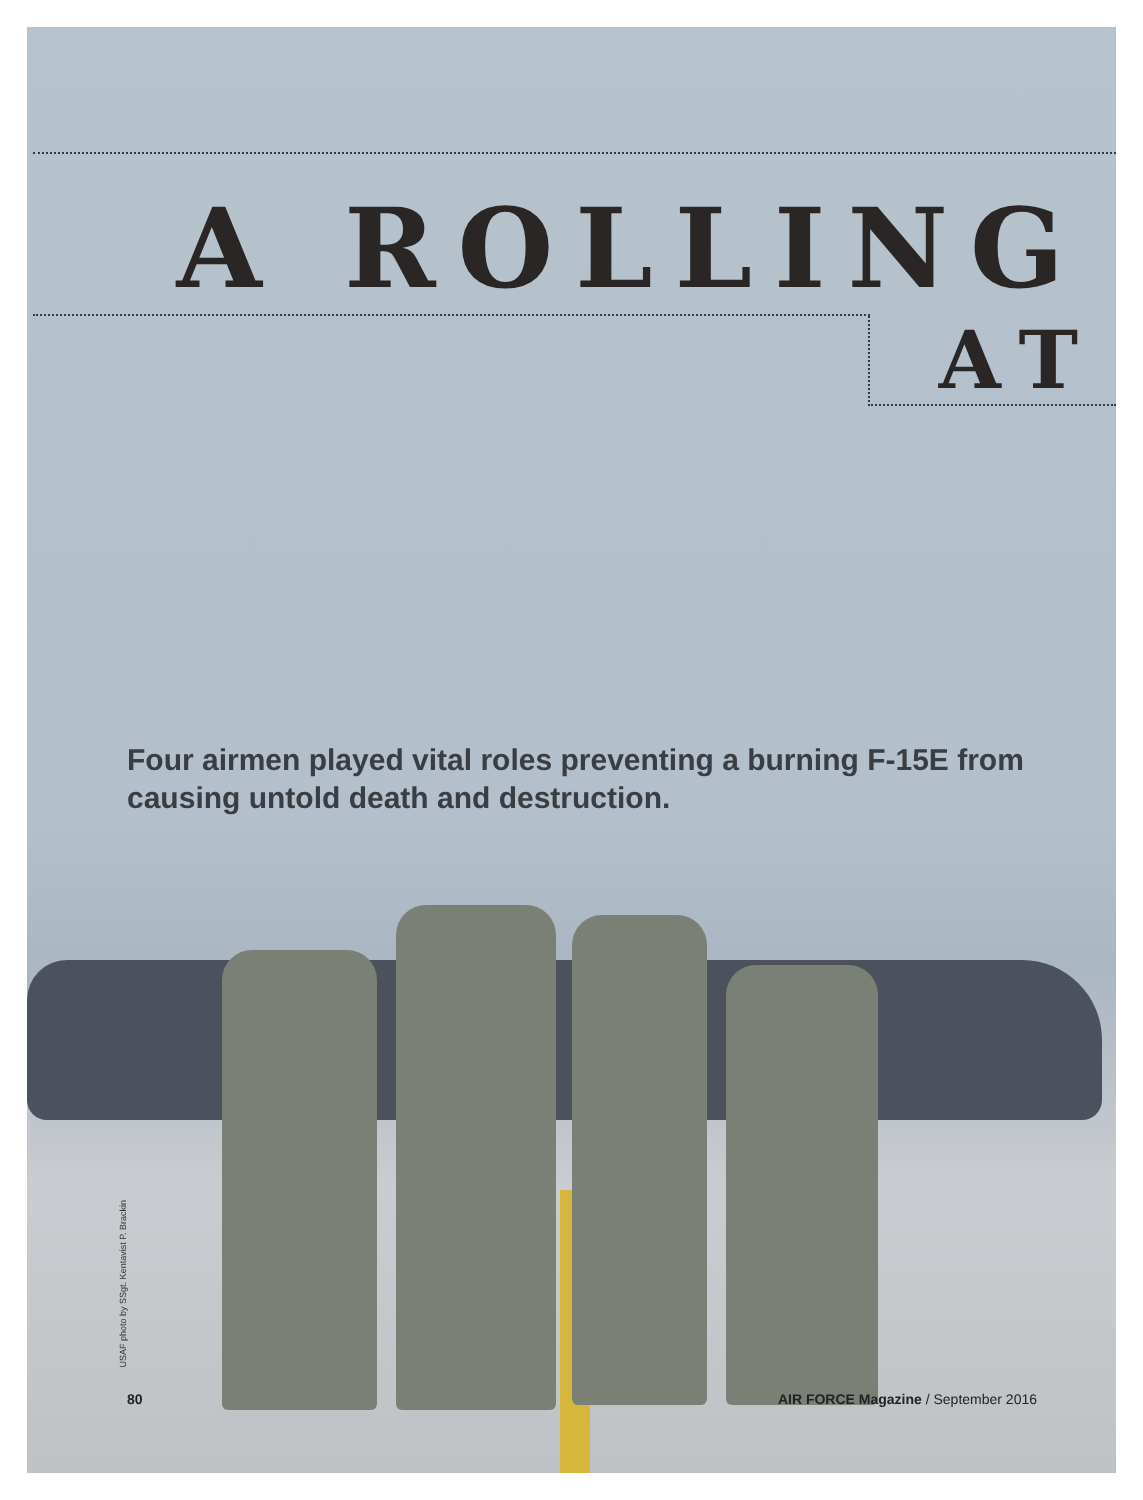A ROLLING
AT
Four airmen played vital roles preventing a burning F-15E from causing untold death and destruction.
USAF photo by SSgt. Kentavist P. Brackin
80 AIR FORCE Magazine / September 2016